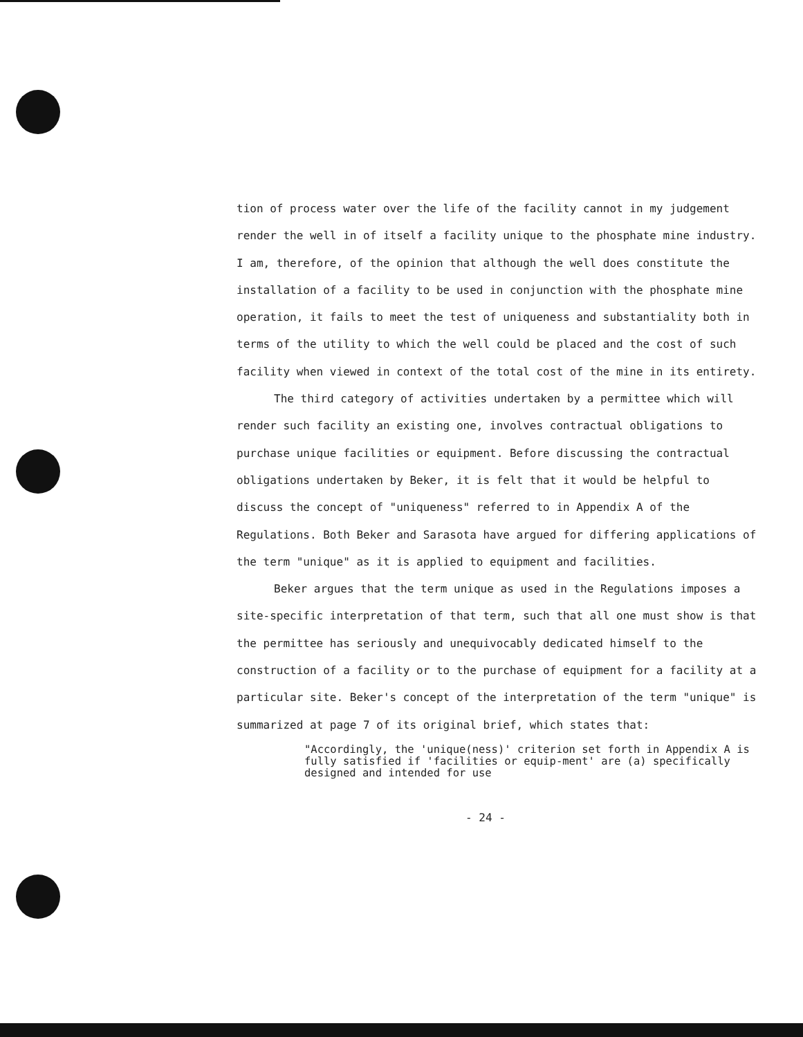tion of process water over the life of the facility cannot in my judgement render the well in of itself a facility unique to the phosphate mine industry. I am, therefore, of the opinion that although the well does constitute the installation of a facility to be used in conjunction with the phosphate mine operation, it fails to meet the test of uniqueness and substantiality both in terms of the utility to which the well could be placed and the cost of such facility when viewed in context of the total cost of the mine in its entirety.
The third category of activities undertaken by a permittee which will render such facility an existing one, involves contractual obligations to purchase unique facilities or equipment. Before discussing the contractual obligations undertaken by Beker, it is felt that it would be helpful to discuss the concept of "uniqueness" referred to in Appendix A of the Regulations. Both Beker and Sarasota have argued for differing applications of the term "unique" as it is applied to equipment and facilities.
Beker argues that the term unique as used in the Regulations imposes a site-specific interpretation of that term, such that all one must show is that the permittee has seriously and unequivocably dedicated himself to the construction of a facility or to the purchase of equipment for a facility at a particular site. Beker's concept of the interpretation of the term "unique" is summarized at page 7 of its original brief, which states that:
"Accordingly, the 'unique(ness)' criterion set forth in Appendix A is fully satisfied if 'facilities or equip-ment' are (a) specifically designed and intended for use
- 24 -